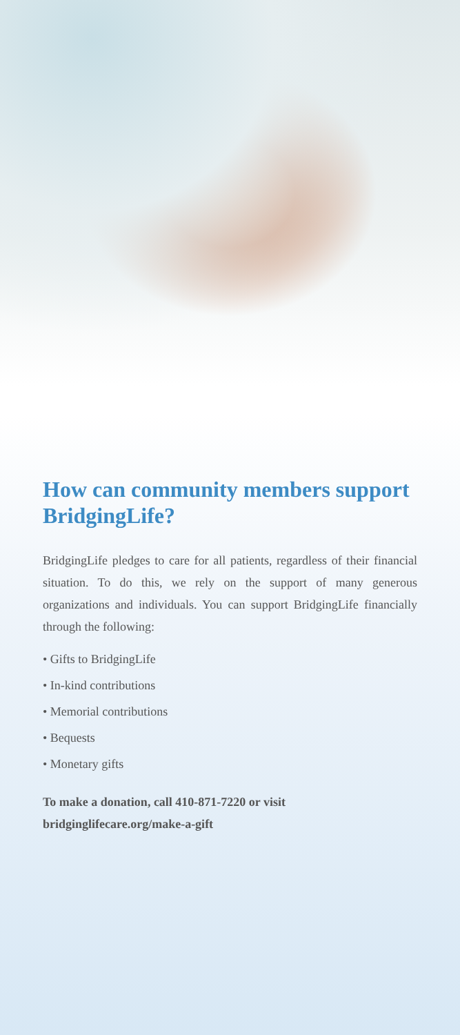How can community members support BridgingLife?
BridgingLife pledges to care for all patients, regardless of their financial situation. To do this, we rely on the support of many generous organizations and individuals. You can support BridgingLife financially through the following:
• Gifts to BridgingLife
• In-kind contributions
• Memorial contributions
• Bequests
• Monetary gifts
To make a donation, call 410-871-7220 or visit
bridginglifecare.org/make-a-gift